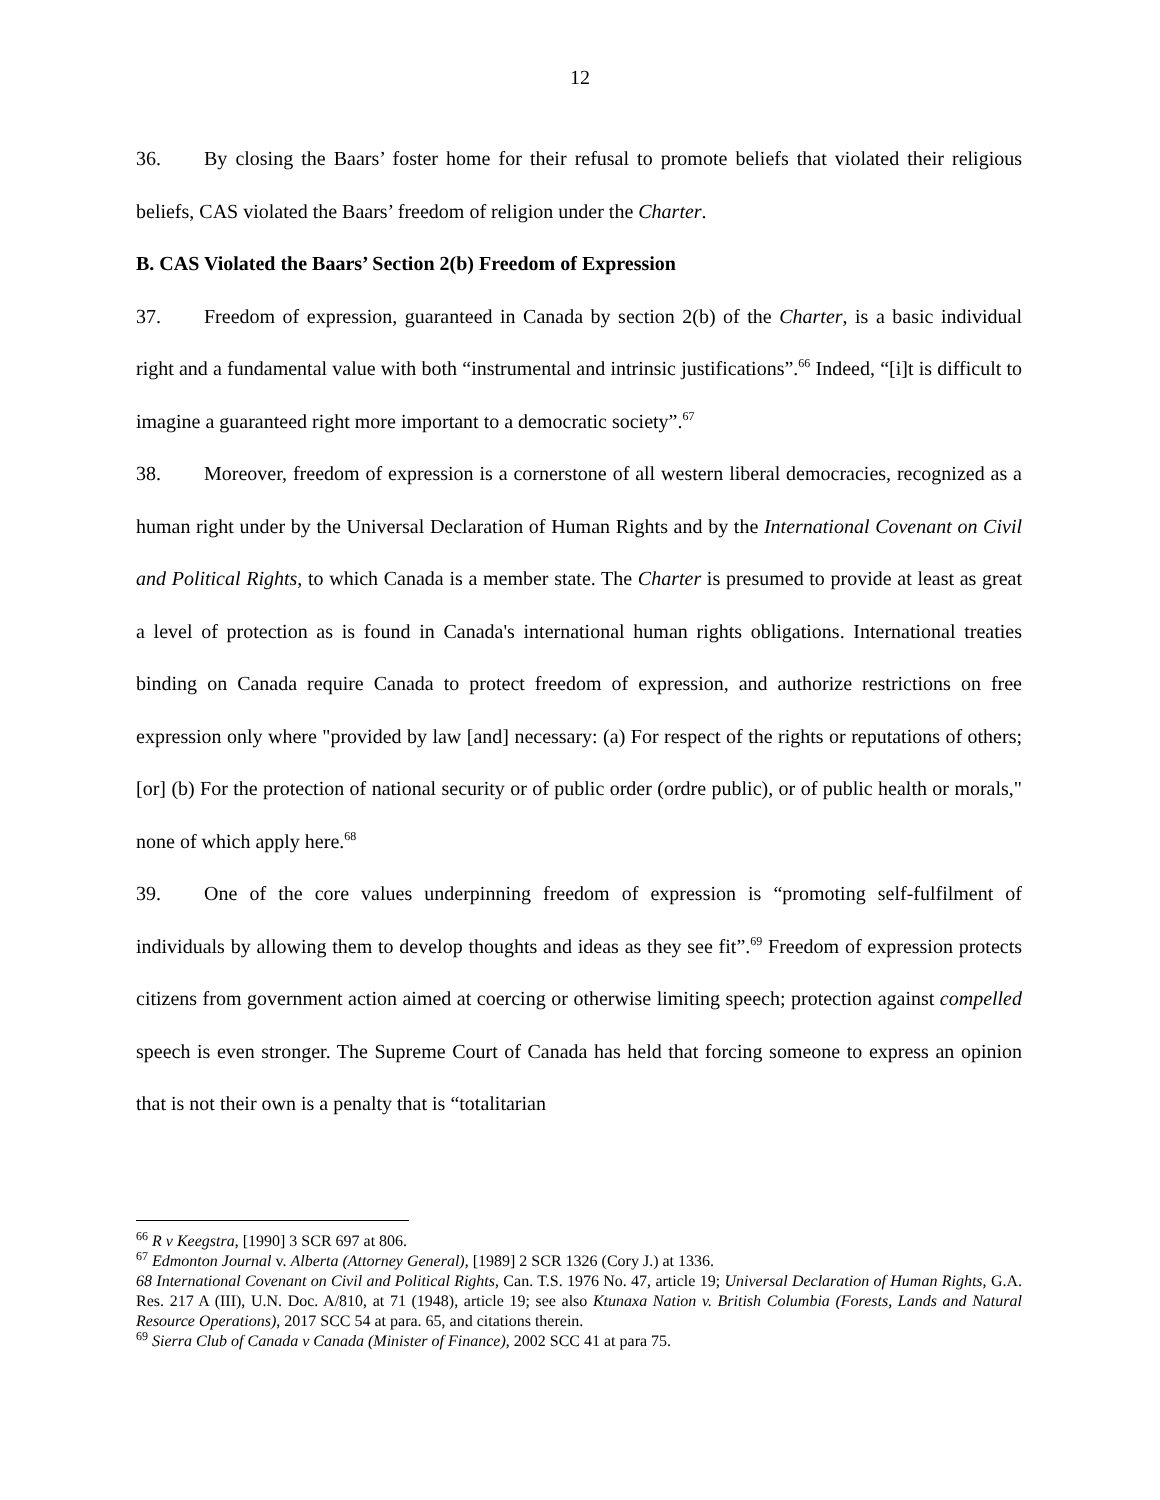12
36. By closing the Baars’ foster home for their refusal to promote beliefs that violated their religious beliefs, CAS violated the Baars’ freedom of religion under the Charter.
B. CAS Violated the Baars’ Section 2(b) Freedom of Expression
37. Freedom of expression, guaranteed in Canada by section 2(b) of the Charter, is a basic individual right and a fundamental value with both “instrumental and intrinsic justifications”.<sup>66</sup> Indeed, “[i]t is difficult to imagine a guaranteed right more important to a democratic society”.<sup>67</sup>
38. Moreover, freedom of expression is a cornerstone of all western liberal democracies, recognized as a human right under by the Universal Declaration of Human Rights and by the International Covenant on Civil and Political Rights, to which Canada is a member state. The Charter is presumed to provide at least as great a level of protection as is found in Canada's international human rights obligations. International treaties binding on Canada require Canada to protect freedom of expression, and authorize restrictions on free expression only where "provided by law [and] necessary: (a) For respect of the rights or reputations of others; [or] (b) For the protection of national security or of public order (ordre public), or of public health or morals," none of which apply here.<sup>68</sup>
39. One of the core values underpinning freedom of expression is “promoting self-fulfilment of individuals by allowing them to develop thoughts and ideas as they see fit”.<sup>69</sup> Freedom of expression protects citizens from government action aimed at coercing or otherwise limiting speech; protection against compelled speech is even stronger. The Supreme Court of Canada has held that forcing someone to express an opinion that is not their own is a penalty that is “totalitarian
<sup>66</sup> R v Keegstra, [1990] 3 SCR 697 at 806.
<sup>67</sup> Edmonton Journal v. Alberta (Attorney General), [1989] 2 SCR 1326 (Cory J.) at 1336.
68 International Covenant on Civil and Political Rights, Can. T.S. 1976 No. 47, article 19; Universal Declaration of Human Rights, G.A. Res. 217 A (III), U.N. Doc. A/810, at 71 (1948), article 19; see also Ktunaxa Nation v. British Columbia (Forests, Lands and Natural Resource Operations), 2017 SCC 54 at para. 65, and citations therein.
<sup>69</sup> Sierra Club of Canada v Canada (Minister of Finance), 2002 SCC 41 at para 75.